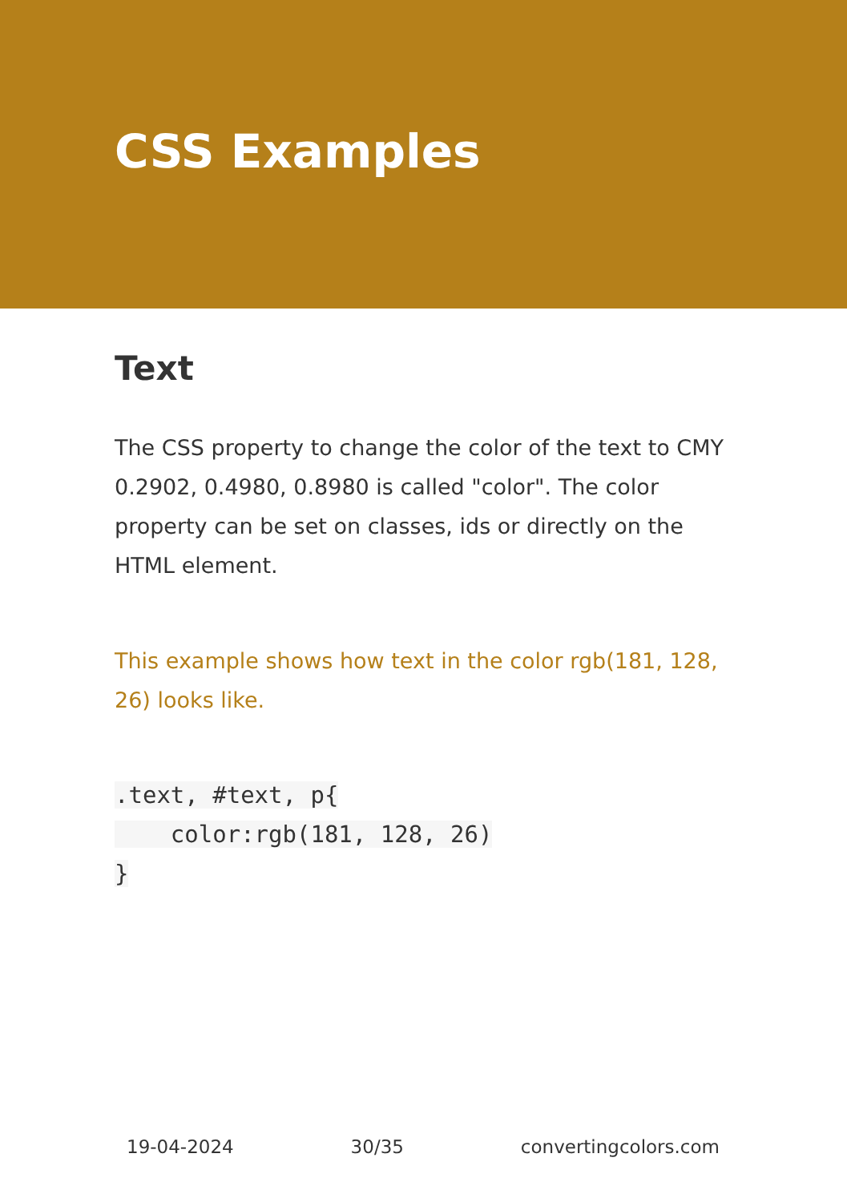CSS Examples
Text
The CSS property to change the color of the text to CMY 0.2902, 0.4980, 0.8980 is called "color". The color property can be set on classes, ids or directly on the HTML element.
This example shows how text in the color rgb(181, 128, 26) looks like.
.text, #text, p{
    color:rgb(181, 128, 26)
}
19-04-2024 30/35 convertingcolors.com